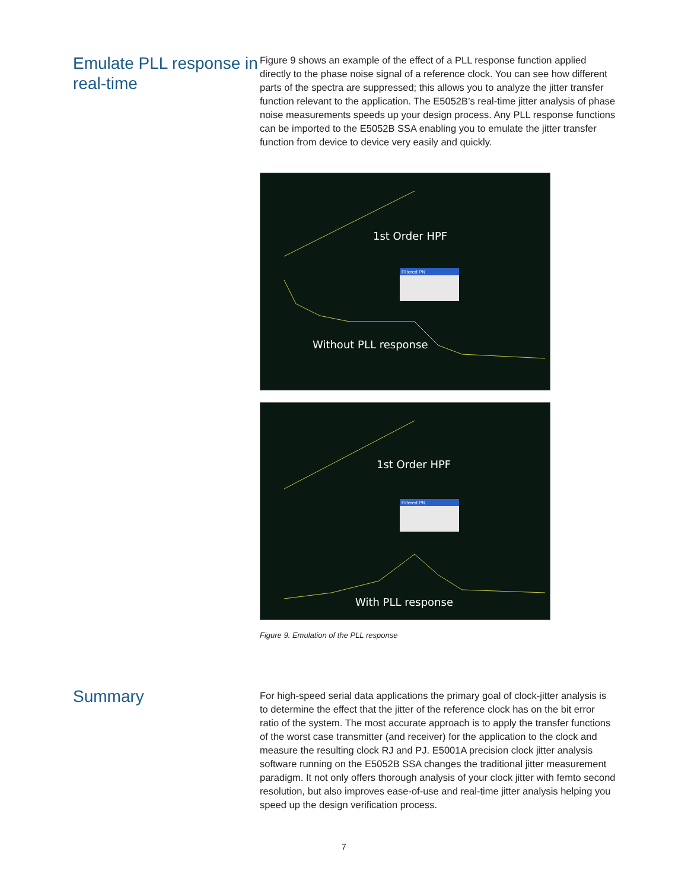Emulate PLL response in real-time
Figure 9 shows an example of the effect of a PLL response function applied directly to the phase noise signal of a reference clock. You can see how different parts of the spectra are suppressed; this allows you to analyze the jitter transfer function relevant to the application. The E5052B’s real-time jitter analysis of phase noise measurements speeds up your design process. Any PLL response functions can be imported to the E5052B SSA enabling you to emulate the jitter transfer function from device to device very easily and quickly.
Filtered PN
1st Order HPF
Without PLL response
Filtered PN
1st Order HPF
With PLL response
Figure 9. Emulation of the PLL response
Summary
For high-speed serial data applications the primary goal of clock-jitter analysis is to determine the effect that the jitter of the reference clock has on the bit error ratio of the system. The most accurate approach is to apply the transfer functions of the worst case transmitter (and receiver) for the application to the clock and measure the resulting clock RJ and PJ. E5001A precision clock jitter analysis software running on the E5052B SSA changes the traditional jitter measurement paradigm. It not only offers thorough analysis of your clock jitter with femto second resolution, but also improves ease-of-use and real-time jitter analysis helping you speed up the design verification process.
7